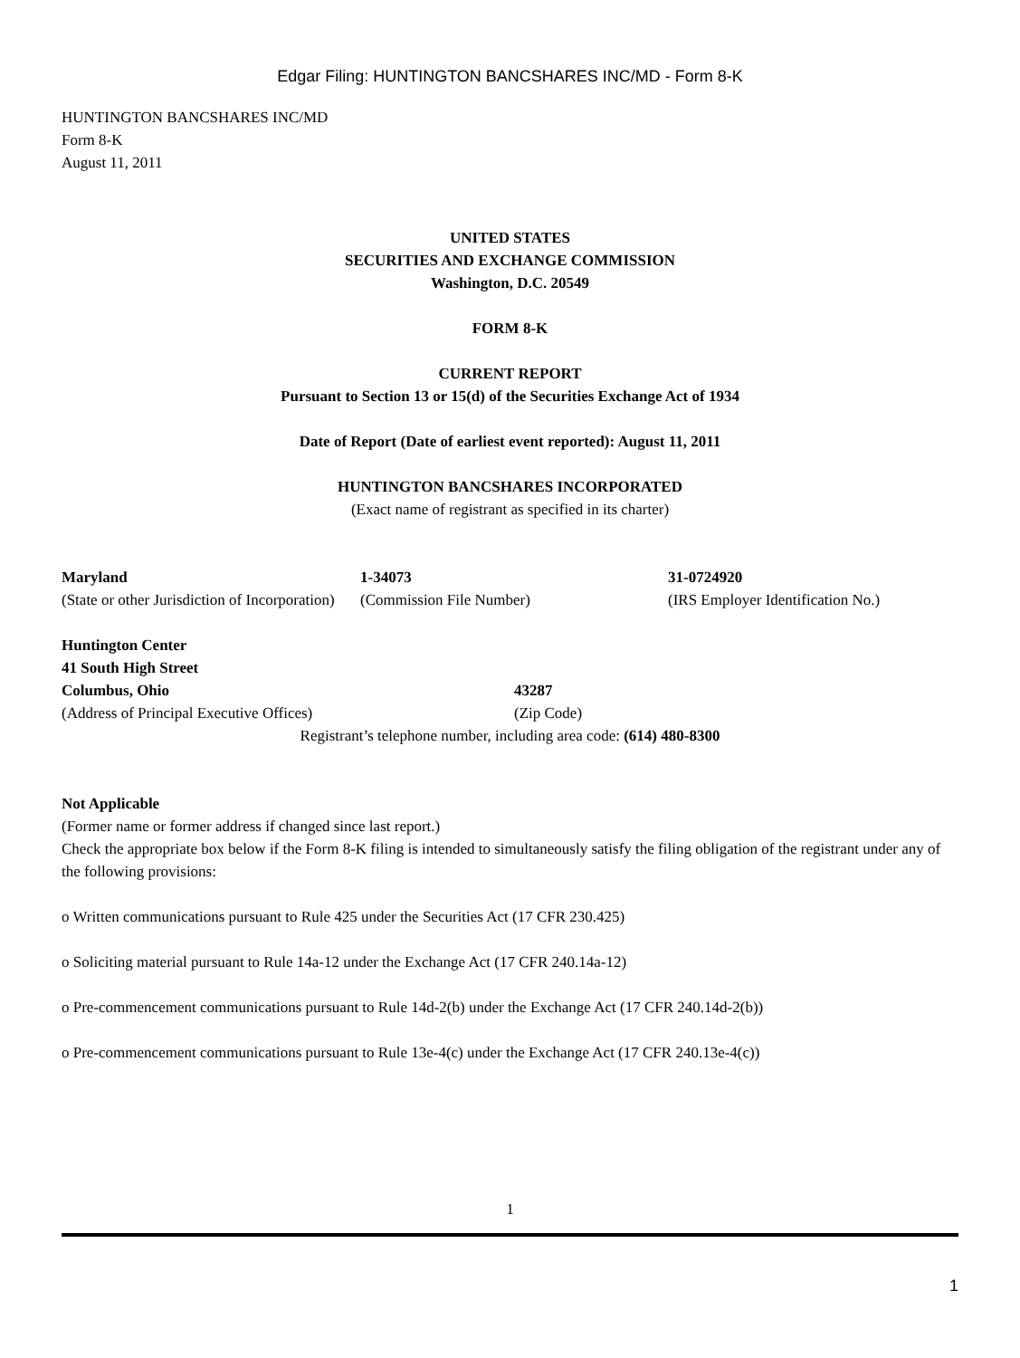Edgar Filing: HUNTINGTON BANCSHARES INC/MD - Form 8-K
HUNTINGTON BANCSHARES INC/MD
Form 8-K
August 11, 2011
UNITED STATES
SECURITIES AND EXCHANGE COMMISSION
Washington, D.C. 20549
FORM 8-K
CURRENT REPORT
Pursuant to Section 13 or 15(d) of the Securities Exchange Act of 1934
Date of Report (Date of earliest event reported): August 11, 2011
HUNTINGTON BANCSHARES INCORPORATED
(Exact name of registrant as specified in its charter)
| Maryland | 1-34073 | 31-0724920 |
| (State or other Jurisdiction of Incorporation) | (Commission File Number) | (IRS Employer Identification No.) |
| Huntington Center 41 South High Street Columbus, Ohio | 43287 |
| (Address of Principal Executive Offices) | (Zip Code) |
Registrant’s telephone number, including area code: (614) 480-8300
Not Applicable
(Former name or former address if changed since last report.)
Check the appropriate box below if the Form 8-K filing is intended to simultaneously satisfy the filing obligation of the registrant under any of the following provisions:
o Written communications pursuant to Rule 425 under the Securities Act (17 CFR 230.425)
o Soliciting material pursuant to Rule 14a-12 under the Exchange Act (17 CFR 240.14a-12)
o Pre-commencement communications pursuant to Rule 14d-2(b) under the Exchange Act (17 CFR 240.14d-2(b))
o Pre-commencement communications pursuant to Rule 13e-4(c) under the Exchange Act (17 CFR 240.13e-4(c))
1
1